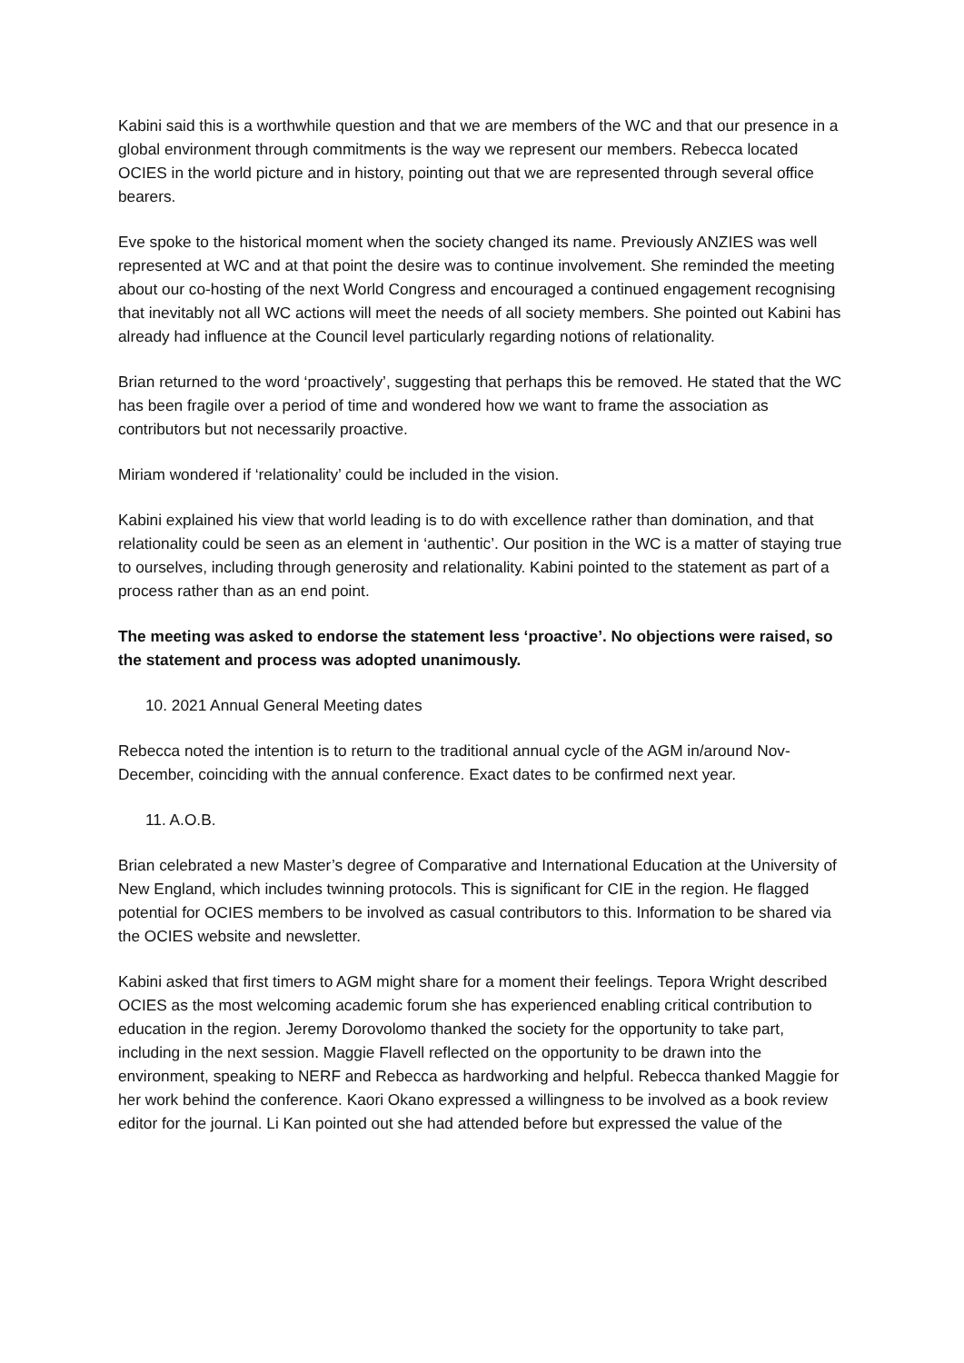Kabini said this is a worthwhile question and that we are members of the WC and that our presence in a global environment through commitments is the way we represent our members. Rebecca located OCIES in the world picture and in history, pointing out that we are represented through several office bearers.
Eve spoke to the historical moment when the society changed its name. Previously ANZIES was well represented at WC and at that point the desire was to continue involvement. She reminded the meeting about our co-hosting of the next World Congress and encouraged a continued engagement recognising that inevitably not all WC actions will meet the needs of all society members. She pointed out Kabini has already had influence at the Council level particularly regarding notions of relationality.
Brian returned to the word ‘proactively’, suggesting that perhaps this be removed. He stated that the WC has been fragile over a period of time and wondered how we want to frame the association as contributors but not necessarily proactive.
Miriam wondered if ‘relationality’ could be included in the vision.
Kabini explained his view that world leading is to do with excellence rather than domination, and that relationality could be seen as an element in ‘authentic’. Our position in the WC is a matter of staying true to ourselves, including through generosity and relationality. Kabini pointed to the statement as part of a process rather than as an end point.
The meeting was asked to endorse the statement less ‘proactive’. No objections were raised, so the statement and process was adopted unanimously.
10. 2021 Annual General Meeting dates
Rebecca noted the intention is to return to the traditional annual cycle of the AGM in/around Nov-December, coinciding with the annual conference. Exact dates to be confirmed next year.
11. A.O.B.
Brian celebrated a new Master’s degree of Comparative and International Education at the University of New England, which includes twinning protocols. This is significant for CIE in the region. He flagged potential for OCIES members to be involved as casual contributors to this. Information to be shared via the OCIES website and newsletter.
Kabini asked that first timers to AGM might share for a moment their feelings. Tepora Wright described OCIES as the most welcoming academic forum she has experienced enabling critical contribution to education in the region. Jeremy Dorovolomo thanked the society for the opportunity to take part, including in the next session. Maggie Flavell reflected on the opportunity to be drawn into the environment, speaking to NERF and Rebecca as hardworking and helpful. Rebecca thanked Maggie for her work behind the conference. Kaori Okano expressed a willingness to be involved as a book review editor for the journal. Li Kan pointed out she had attended before but expressed the value of the